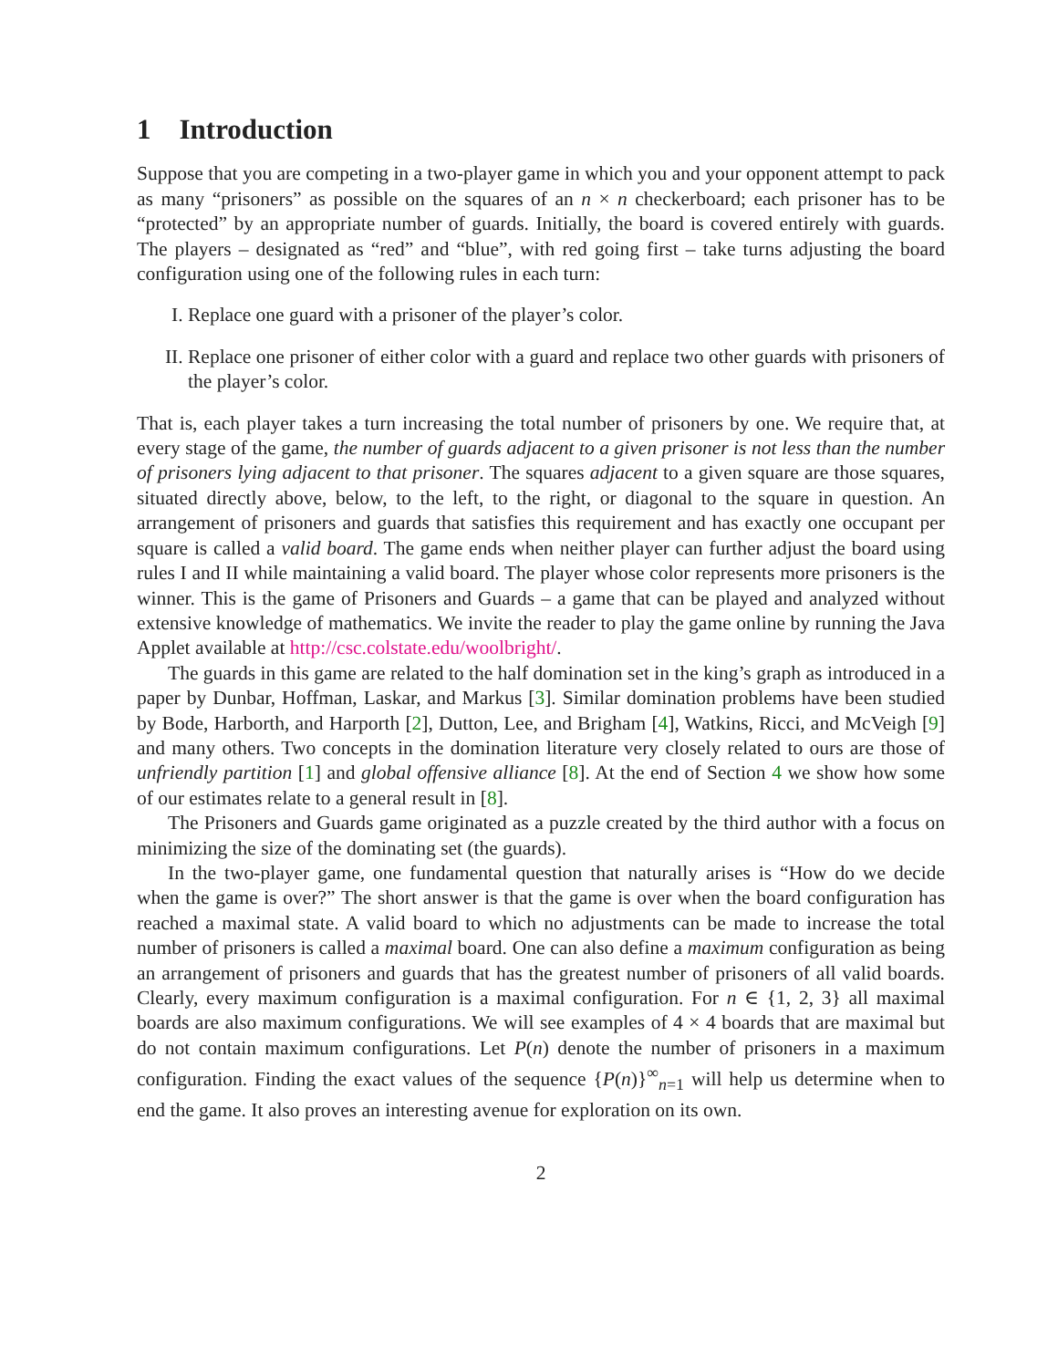1 Introduction
Suppose that you are competing in a two-player game in which you and your opponent attempt to pack as many “prisoners” as possible on the squares of an n × n checkerboard; each prisoner has to be “protected” by an appropriate number of guards. Initially, the board is covered entirely with guards. The players – designated as “red” and “blue”, with red going first – take turns adjusting the board configuration using one of the following rules in each turn:
I. Replace one guard with a prisoner of the player’s color.
II. Replace one prisoner of either color with a guard and replace two other guards with prisoners of the player’s color.
That is, each player takes a turn increasing the total number of prisoners by one. We require that, at every stage of the game, the number of guards adjacent to a given prisoner is not less than the number of prisoners lying adjacent to that prisoner. The squares adjacent to a given square are those squares, situated directly above, below, to the left, to the right, or diagonal to the square in question. An arrangement of prisoners and guards that satisfies this requirement and has exactly one occupant per square is called a valid board. The game ends when neither player can further adjust the board using rules I and II while maintaining a valid board. The player whose color represents more prisoners is the winner. This is the game of Prisoners and Guards – a game that can be played and analyzed without extensive knowledge of mathematics. We invite the reader to play the game online by running the Java Applet available at http://csc.colstate.edu/woolbright/.
The guards in this game are related to the half domination set in the king’s graph as introduced in a paper by Dunbar, Hoffman, Laskar, and Markus [3]. Similar domination problems have been studied by Bode, Harborth, and Harporth [2], Dutton, Lee, and Brigham [4], Watkins, Ricci, and McVeigh [9] and many others. Two concepts in the domination literature very closely related to ours are those of unfriendly partition [1] and global offensive alliance [8]. At the end of Section 4 we show how some of our estimates relate to a general result in [8].
The Prisoners and Guards game originated as a puzzle created by the third author with a focus on minimizing the size of the dominating set (the guards).
In the two-player game, one fundamental question that naturally arises is “How do we decide when the game is over?” The short answer is that the game is over when the board configuration has reached a maximal state. A valid board to which no adjustments can be made to increase the total number of prisoners is called a maximal board. One can also define a maximum configuration as being an arrangement of prisoners and guards that has the greatest number of prisoners of all valid boards. Clearly, every maximum configuration is a maximal configuration. For n ∈ {1, 2, 3} all maximal boards are also maximum configurations. We will see examples of 4 × 4 boards that are maximal but do not contain maximum configurations. Let P(n) denote the number of prisoners in a maximum configuration. Finding the exact values of the sequence {P(n)}<sup>∞</sup><sub>n=1</sub> will help us determine when to end the game. It also proves an interesting avenue for exploration on its own.
2